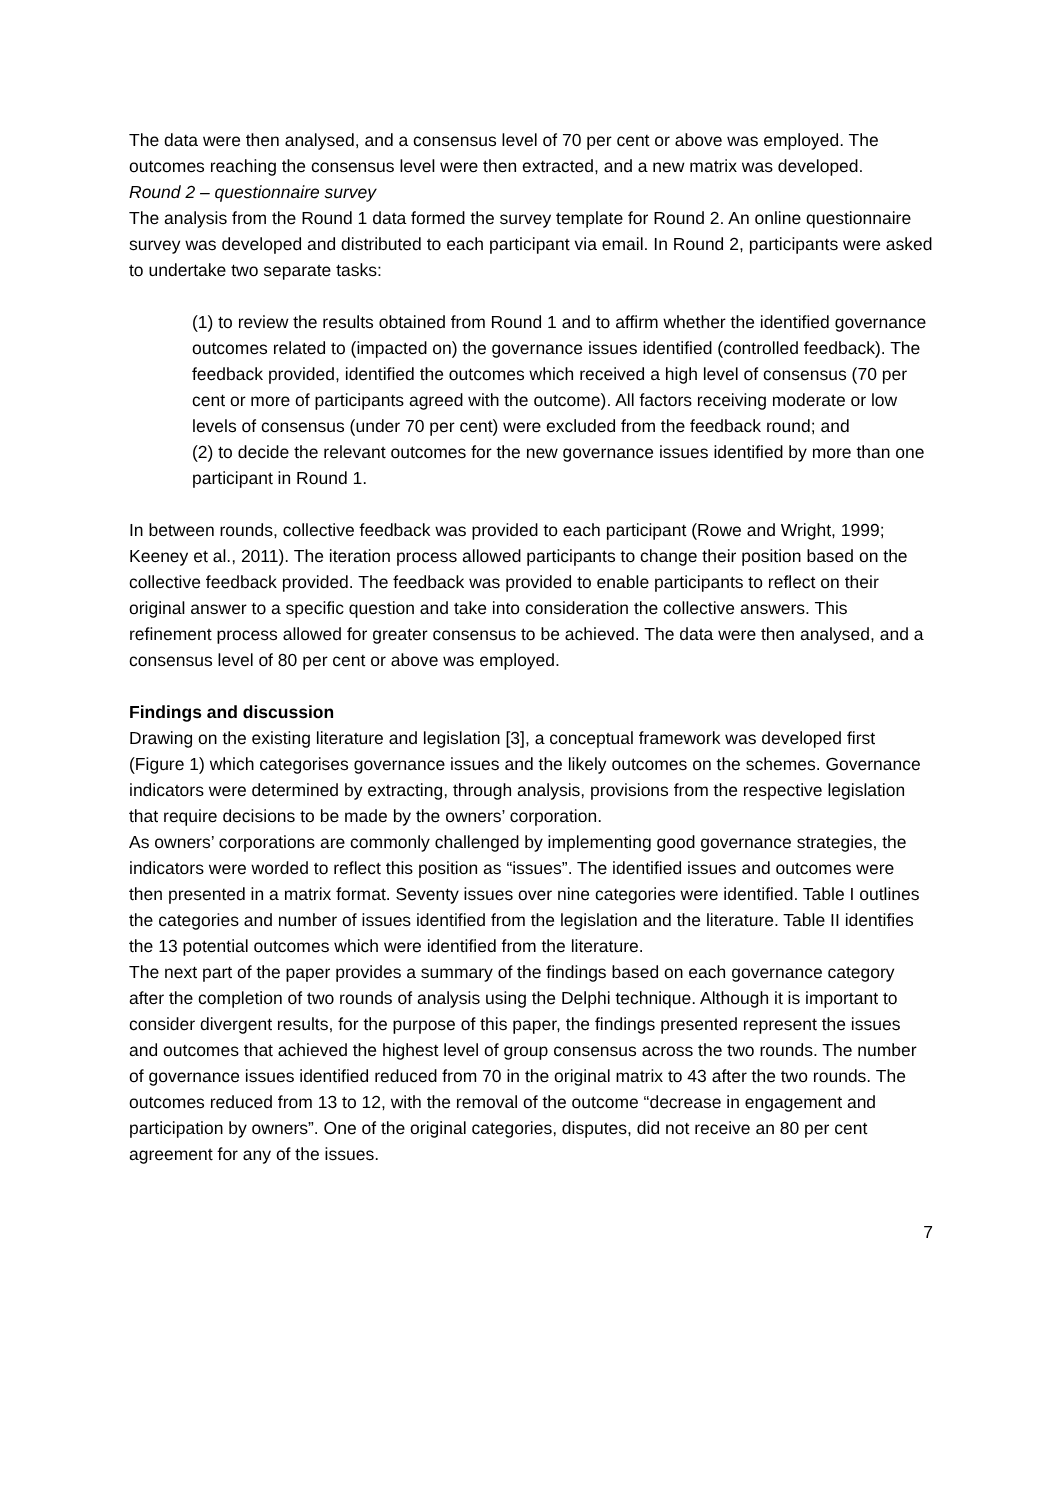The data were then analysed, and a consensus level of 70 per cent or above was employed. The outcomes reaching the consensus level were then extracted, and a new matrix was developed.
Round 2 – questionnaire survey
The analysis from the Round 1 data formed the survey template for Round 2. An online questionnaire survey was developed and distributed to each participant via email. In Round 2, participants were asked to undertake two separate tasks:
(1) to review the results obtained from Round 1 and to affirm whether the identified governance outcomes related to (impacted on) the governance issues identified (controlled feedback). The feedback provided, identified the outcomes which received a high level of consensus (70 per cent or more of participants agreed with the outcome). All factors receiving moderate or low levels of consensus (under 70 per cent) were excluded from the feedback round; and
(2) to decide the relevant outcomes for the new governance issues identified by more than one participant in Round 1.
In between rounds, collective feedback was provided to each participant (Rowe and Wright, 1999; Keeney et al., 2011). The iteration process allowed participants to change their position based on the collective feedback provided. The feedback was provided to enable participants to reflect on their original answer to a specific question and take into consideration the collective answers. This refinement process allowed for greater consensus to be achieved. The data were then analysed, and a consensus level of 80 per cent or above was employed.
Findings and discussion
Drawing on the existing literature and legislation [3], a conceptual framework was developed first (Figure 1) which categorises governance issues and the likely outcomes on the schemes. Governance indicators were determined by extracting, through analysis, provisions from the respective legislation that require decisions to be made by the owners’ corporation.
As owners’ corporations are commonly challenged by implementing good governance strategies, the indicators were worded to reflect this position as “issues”. The identified issues and outcomes were then presented in a matrix format. Seventy issues over nine categories were identified. Table I outlines the categories and number of issues identified from the legislation and the literature. Table II identifies the 13 potential outcomes which were identified from the literature.
The next part of the paper provides a summary of the findings based on each governance category after the completion of two rounds of analysis using the Delphi technique. Although it is important to consider divergent results, for the purpose of this paper, the findings presented represent the issues and outcomes that achieved the highest level of group consensus across the two rounds. The number of governance issues identified reduced from 70 in the original matrix to 43 after the two rounds. The outcomes reduced from 13 to 12, with the removal of the outcome “decrease in engagement and participation by owners”. One of the original categories, disputes, did not receive an 80 per cent agreement for any of the issues.
7